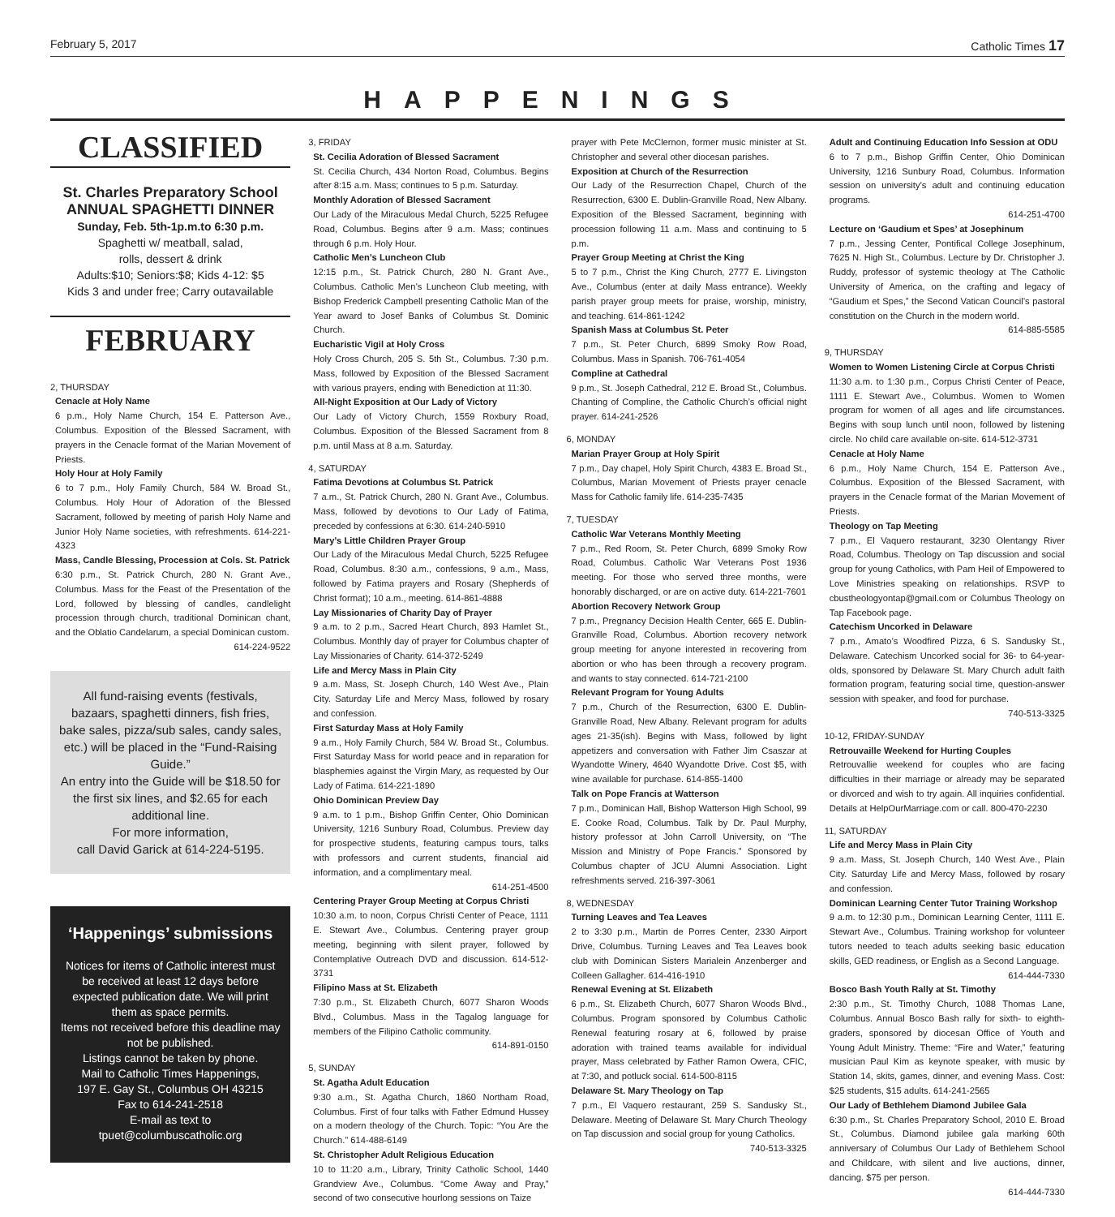February 5, 2017 Catholic Times 17
HAPPENINGS
CLASSIFIED
St. Charles Preparatory School
ANNUAL SPAGHETTI DINNER
Sunday, Feb. 5th-1p.m.to 6:30 p.m.
Spaghetti w/ meatball, salad,
rolls, dessert & drink
Adults:$10; Seniors:$8; Kids 4-12: $5
Kids 3 and under free; Carry outavailable
FEBRUARY
2, THURSDAY
Cenacle at Holy Name
6 p.m., Holy Name Church, 154 E. Patterson Ave., Columbus. Exposition of the Blessed Sacrament, with prayers in the Cenacle format of the Marian Movement of Priests.
Holy Hour at Holy Family
6 to 7 p.m., Holy Family Church, 584 W. Broad St., Columbus. Holy Hour of Adoration of the Blessed Sacrament, followed by meeting of parish Holy Name and Junior Holy Name societies, with refreshments. 614-221-4323
Mass, Candle Blessing, Procession at Cols. St. Patrick
6:30 p.m., St. Patrick Church, 280 N. Grant Ave., Columbus. Mass for the Feast of the Presentation of the Lord, followed by blessing of candles, candlelight procession through church, traditional Dominican chant, and the Oblatio Candelarum, a special Dominican custom.
614-224-9522
All fund-raising events (festivals, bazaars, spaghetti dinners, fish fries, bake sales, pizza/sub sales, candy sales, etc.) will be placed in the “Fund-Raising Guide.”
An entry into the Guide will be $18.50 for the first six lines, and $2.65 for each additional line.
For more information,
call David Garick at 614-224-5195.
‘Happenings’ submissions
Notices for items of Catholic interest must be received at least 12 days before expected publication date. We will print them as space permits.
Items not received before this deadline may not be published.
Listings cannot be taken by phone.
Mail to Catholic Times Happenings,
197 E. Gay St., Columbus OH 43215
Fax to 614-241-2518
E-mail as text to
tpuet@columbuscatholic.org
3, FRIDAY
St. Cecilia Adoration of Blessed Sacrament
St. Cecilia Church, 434 Norton Road, Columbus. Begins after 8:15 a.m. Mass; continues to 5 p.m. Saturday.
Monthly Adoration of Blessed Sacrament
Our Lady of the Miraculous Medal Church, 5225 Refugee Road, Columbus. Begins after 9 a.m. Mass; continues through 6 p.m. Holy Hour.
Catholic Men’s Luncheon Club
12:15 p.m., St. Patrick Church, 280 N. Grant Ave., Columbus. Catholic Men’s Luncheon Club meeting, with Bishop Frederick Campbell presenting Catholic Man of the Year award to Josef Banks of Columbus St. Dominic Church.
Eucharistic Vigil at Holy Cross
Holy Cross Church, 205 S. 5th St., Columbus. 7:30 p.m. Mass, followed by Exposition of the Blessed Sacrament with various prayers, ending with Benediction at 11:30.
All-Night Exposition at Our Lady of Victory
Our Lady of Victory Church, 1559 Roxbury Road, Columbus. Exposition of the Blessed Sacrament from 8 p.m. until Mass at 8 a.m. Saturday.
4, SATURDAY
Fatima Devotions at Columbus St. Patrick
7 a.m., St. Patrick Church, 280 N. Grant Ave., Columbus. Mass, followed by devotions to Our Lady of Fatima, preceded by confessions at 6:30. 614-240-5910
Mary’s Little Children Prayer Group
Our Lady of the Miraculous Medal Church, 5225 Refugee Road, Columbus. 8:30 a.m., confessions, 9 a.m., Mass, followed by Fatima prayers and Rosary (Shepherds of Christ format); 10 a.m., meeting. 614-861-4888
Lay Missionaries of Charity Day of Prayer
9 a.m. to 2 p.m., Sacred Heart Church, 893 Hamlet St., Columbus. Monthly day of prayer for Columbus chapter of Lay Missionaries of Charity. 614-372-5249
Life and Mercy Mass in Plain City
9 a.m. Mass, St. Joseph Church, 140 West Ave., Plain City. Saturday Life and Mercy Mass, followed by rosary and confession.
First Saturday Mass at Holy Family
9 a.m., Holy Family Church, 584 W. Broad St., Columbus. First Saturday Mass for world peace and in reparation for blasphemies against the Virgin Mary, as requested by Our Lady of Fatima. 614-221-1890
Ohio Dominican Preview Day
9 a.m. to 1 p.m., Bishop Griffin Center, Ohio Dominican University, 1216 Sunbury Road, Columbus. Preview day for prospective students, featuring campus tours, talks with professors and current students, financial aid information, and a complimentary meal.
614-251-4500
Centering Prayer Group Meeting at Corpus Christi
10:30 a.m. to noon, Corpus Christi Center of Peace, 1111 E. Stewart Ave., Columbus. Centering prayer group meeting, beginning with silent prayer, followed by Contemplative Outreach DVD and discussion. 614-512-3731
Filipino Mass at St. Elizabeth
7:30 p.m., St. Elizabeth Church, 6077 Sharon Woods Blvd., Columbus. Mass in the Tagalog language for members of the Filipino Catholic community.
614-891-0150
5, SUNDAY
St. Agatha Adult Education
9:30 a.m., St. Agatha Church, 1860 Northam Road, Columbus. First of four talks with Father Edmund Hussey on a modern theology of the Church. Topic: “You Are the Church.” 614-488-6149
St. Christopher Adult Religious Education
10 to 11:20 a.m., Library, Trinity Catholic School, 1440 Grandview Ave., Columbus. “Come Away and Pray,” second of two consecutive hourlong sessions on Taize
prayer with Pete McClernon, former music minister at St. Christopher and several other diocesan parishes.
Exposition at Church of the Resurrection
Our Lady of the Resurrection Chapel, Church of the Resurrection, 6300 E. Dublin-Granville Road, New Albany. Exposition of the Blessed Sacrament, beginning with procession following 11 a.m. Mass and continuing to 5 p.m.
Prayer Group Meeting at Christ the King
5 to 7 p.m., Christ the King Church, 2777 E. Livingston Ave., Columbus (enter at daily Mass entrance). Weekly parish prayer group meets for praise, worship, ministry, and teaching. 614-861-1242
Spanish Mass at Columbus St. Peter
7 p.m., St. Peter Church, 6899 Smoky Row Road, Columbus. Mass in Spanish. 706-761-4054
Compline at Cathedral
9 p.m., St. Joseph Cathedral, 212 E. Broad St., Columbus. Chanting of Compline, the Catholic Church’s official night prayer. 614-241-2526
6, MONDAY
Marian Prayer Group at Holy Spirit
7 p.m., Day chapel, Holy Spirit Church, 4383 E. Broad St., Columbus, Marian Movement of Priests prayer cenacle Mass for Catholic family life. 614-235-7435
7, TUESDAY
Catholic War Veterans Monthly Meeting
7 p.m., Red Room, St. Peter Church, 6899 Smoky Row Road, Columbus. Catholic War Veterans Post 1936 meeting. For those who served three months, were honorably discharged, or are on active duty. 614-221-7601
Abortion Recovery Network Group
7 p.m., Pregnancy Decision Health Center, 665 E. Dublin-Granville Road, Columbus. Abortion recovery network group meeting for anyone interested in recovering from abortion or who has been through a recovery program. and wants to stay connected. 614-721-2100
Relevant Program for Young Adults
7 p.m., Church of the Resurrection, 6300 E. Dublin-Granville Road, New Albany. Relevant program for adults ages 21-35(ish). Begins with Mass, followed by light appetizers and conversation with Father Jim Csaszar at Wyandotte Winery, 4640 Wyandotte Drive. Cost $5, with wine available for purchase. 614-855-1400
Talk on Pope Francis at Watterson
7 p.m., Dominican Hall, Bishop Watterson High School, 99 E. Cooke Road, Columbus. Talk by Dr. Paul Murphy, history professor at John Carroll University, on “The Mission and Ministry of Pope Francis.” Sponsored by Columbus chapter of JCU Alumni Association. Light refreshments served. 216-397-3061
8, WEDNESDAY
Turning Leaves and Tea Leaves
2 to 3:30 p.m., Martin de Porres Center, 2330 Airport Drive, Columbus. Turning Leaves and Tea Leaves book club with Dominican Sisters Marialein Anzenberger and Colleen Gallagher. 614-416-1910
Renewal Evening at St. Elizabeth
6 p.m., St. Elizabeth Church, 6077 Sharon Woods Blvd., Columbus. Program sponsored by Columbus Catholic Renewal featuring rosary at 6, followed by praise adoration with trained teams available for individual prayer, Mass celebrated by Father Ramon Owera, CFIC, at 7:30, and potluck social. 614-500-8115
Delaware St. Mary Theology on Tap
7 p.m., El Vaquero restaurant, 259 S. Sandusky St., Delaware. Meeting of Delaware St. Mary Church Theology on Tap discussion and social group for young Catholics.
740-513-3325
Adult and Continuing Education Info Session at ODU
6 to 7 p.m., Bishop Griffin Center, Ohio Dominican University, 1216 Sunbury Road, Columbus. Information session on university’s adult and continuing education programs.
614-251-4700
Lecture on ‘Gaudium et Spes’ at Josephinum
7 p.m., Jessing Center, Pontifical College Josephinum, 7625 N. High St., Columbus. Lecture by Dr. Christopher J. Ruddy, professor of systemic theology at The Catholic University of America, on the crafting and legacy of “Gaudium et Spes,” the Second Vatican Council’s pastoral constitution on the Church in the modern world.
614-885-5585
9, THURSDAY
Women to Women Listening Circle at Corpus Christi
11:30 a.m. to 1:30 p.m., Corpus Christi Center of Peace, 1111 E. Stewart Ave., Columbus. Women to Women program for women of all ages and life circumstances. Begins with soup lunch until noon, followed by listening circle. No child care available on-site. 614-512-3731
Cenacle at Holy Name
6 p.m., Holy Name Church, 154 E. Patterson Ave., Columbus. Exposition of the Blessed Sacrament, with prayers in the Cenacle format of the Marian Movement of Priests.
Theology on Tap Meeting
7 p.m., El Vaquero restaurant, 3230 Olentangy River Road, Columbus. Theology on Tap discussion and social group for young Catholics, with Pam Heil of Empowered to Love Ministries speaking on relationships. RSVP to cbustheologyontap@gmail.com or Columbus Theology on Tap Facebook page.
Catechism Uncorked in Delaware
7 p.m., Amato’s Woodfired Pizza, 6 S. Sandusky St., Delaware. Catechism Uncorked social for 36- to 64-year-olds, sponsored by Delaware St. Mary Church adult faith formation program, featuring social time, question-answer session with speaker, and food for purchase.
740-513-3325
10-12, FRIDAY-SUNDAY
Retrouvaille Weekend for Hurting Couples
Retrouvallie weekend for couples who are facing difficulties in their marriage or already may be separated or divorced and wish to try again. All inquiries confidential. Details at HelpOurMarriage.com or call. 800-470-2230
11, SATURDAY
Life and Mercy Mass in Plain City
9 a.m. Mass, St. Joseph Church, 140 West Ave., Plain City. Saturday Life and Mercy Mass, followed by rosary and confession.
Dominican Learning Center Tutor Training Workshop
9 a.m. to 12:30 p.m., Dominican Learning Center, 1111 E. Stewart Ave., Columbus. Training workshop for volunteer tutors needed to teach adults seeking basic education skills, GED readiness, or English as a Second Language.
614-444-7330
Bosco Bash Youth Rally at St. Timothy
2:30 p.m., St. Timothy Church, 1088 Thomas Lane, Columbus. Annual Bosco Bash rally for sixth- to eighth-graders, sponsored by diocesan Office of Youth and Young Adult Ministry. Theme: “Fire and Water,” featuring musician Paul Kim as keynote speaker, with music by Station 14, skits, games, dinner, and evening Mass. Cost: $25 students, $15 adults. 614-241-2565
Our Lady of Bethlehem Diamond Jubilee Gala
6:30 p.m., St. Charles Preparatory School, 2010 E. Broad St., Columbus. Diamond jubilee gala marking 60th anniversary of Columbus Our Lady of Bethlehem School and Childcare, with silent and live auctions, dinner, dancing. $75 per person.
614-444-7330